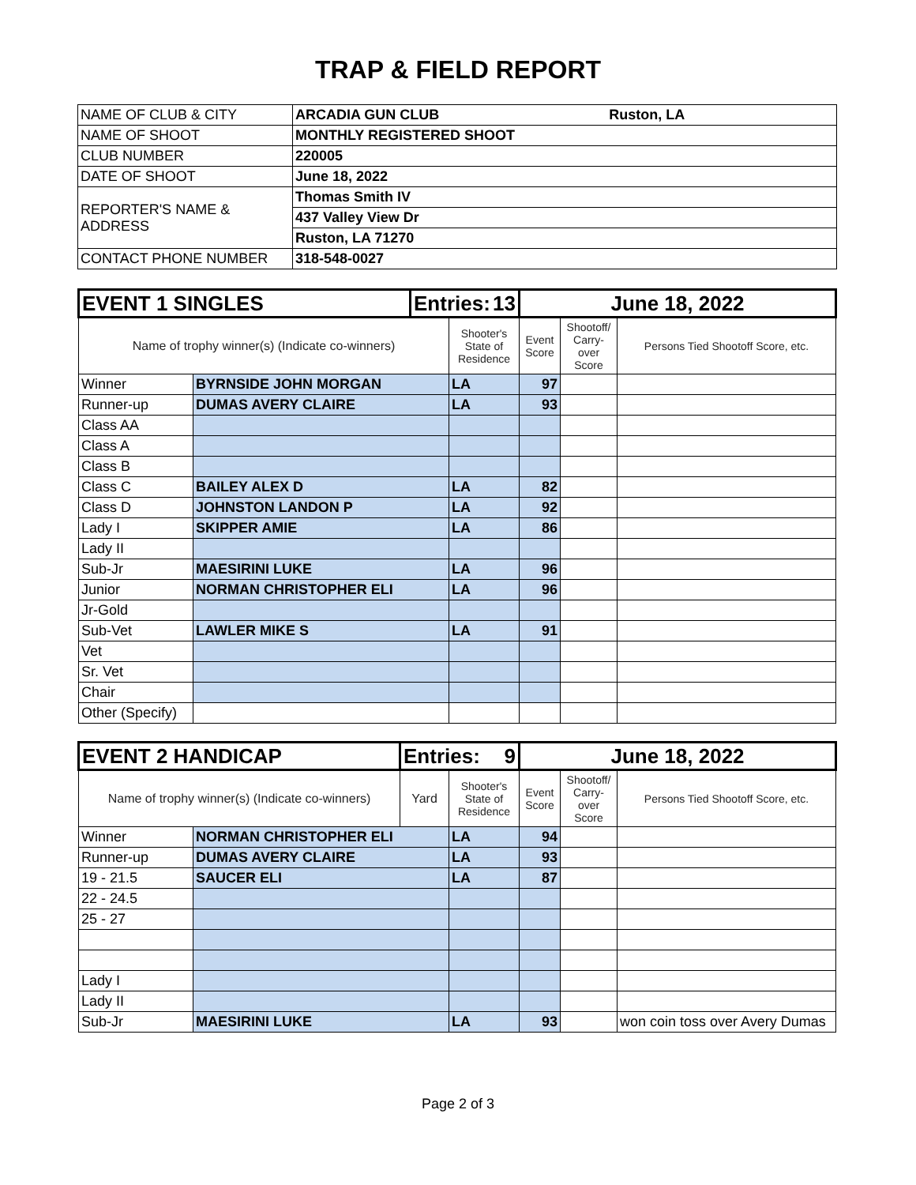TRAP & FIELD REPORT
| NAME OF CLUB & CITY | ARCADIA GUN CLUB Ruston, LA |
| NAME OF SHOOT | MONTHLY REGISTERED SHOOT |
| CLUB NUMBER | 220005 |
| DATE OF SHOOT | June 18, 2022 |
| REPORTER'S NAME & ADDRESS | Thomas Smith IV |
| | 437 Valley View Dr |
| | Ruston, LA 71270 |
| CONTACT PHONE NUMBER | 318-548-0027 |
| EVENT 1 SINGLES | | Entries: 13 | | June 18, 2022 | | |
| Name of trophy winner(s) (Indicate co-winners) | | | Shooter's State of Residence | Event Score | Shootoff/ Carry- over Score | Persons Tied Shootoff Score, etc. |
| Winner | BYRNSIDE JOHN MORGAN | | LA | 97 | | |
| Runner-up | DUMAS AVERY CLAIRE | | LA | 93 | | |
| Class AA | | | | | | |
| Class A | | | | | | |
| Class B | | | | | | |
| Class C | BAILEY ALEX D | | LA | 82 | | |
| Class D | JOHNSTON LANDON P | | LA | 92 | | |
| Lady I | SKIPPER AMIE | | LA | 86 | | |
| Lady II | | | | | | |
| Sub-Jr | MAESIRINI LUKE | | LA | 96 | | |
| Junior | NORMAN CHRISTOPHER ELI | | LA | 96 | | |
| Jr-Gold | | | | | | |
| Sub-Vet | LAWLER MIKE S | | LA | 91 | | |
| Vet | | | | | | |
| Sr. Vet | | | | | | |
| Chair | | | | | | |
| Other (Specify) | | | | | | |
| EVENT 2 HANDICAP | | Entries: 9 | | June 18, 2022 | | |
| Name of trophy winner(s) (Indicate co-winners) | | Yard | Shooter's State of Residence | Event Score | Shootoff/ Carry- over Score | Persons Tied Shootoff Score, etc. |
| Winner | NORMAN CHRISTOPHER ELI | | LA | 94 | | |
| Runner-up | DUMAS AVERY CLAIRE | | LA | 93 | | |
| 19 - 21.5 | SAUCER ELI | | LA | 87 | | |
| 22 - 24.5 | | | | | | |
| 25 - 27 | | | | | | |
| Lady I | | | | | | |
| Lady II | | | | | | |
| Sub-Jr | MAESIRINI LUKE | | LA | 93 | | won coin toss over Avery Dumas |
Page 2 of 3